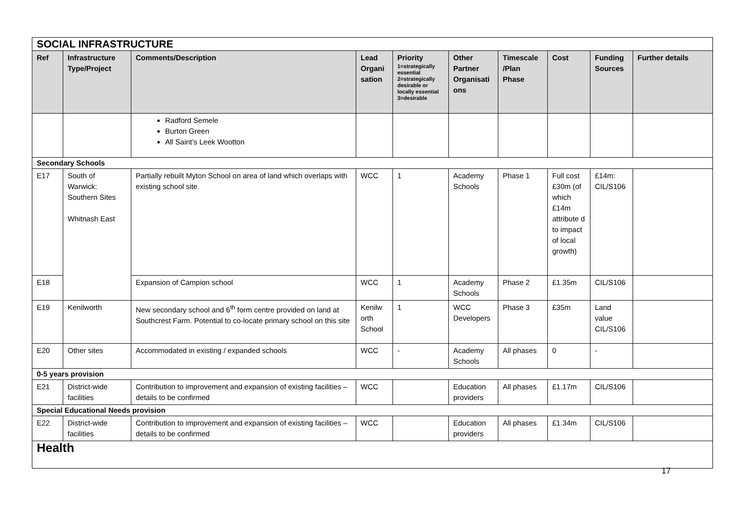| SOCIAL INFRASTRUCTURE | | | | | | | | | |
| Ref | Infrastructure Type/Project | Comments/Description | Lead Organi sation | Priority 1=strategically essential 2=strategically desirable or locally essential 3=desirable | Other Partner Organisati ons | Timescale /Plan Phase | Cost | Funding Sources | Further details |
| | | Radford Semele Burton Green All Saint’s Leek Wootton | | | | | | | |
| Secondary Schools | | | | | | | | | |
| E17 | South of Warwick: Southern Sites Whitnash East | Partially rebuilt Myton School on area of land which overlaps with existing school site. | WCC | 1 | Academy Schools | Phase 1 | Full cost £30m (of which £14m attribute d to impact of local growth) | £14m: CIL/S106 | |
| E18 | | Expansion of Campion school | WCC | 1 | Academy Schools | Phase 2 | £1.35m | CIL/S106 | |
| E19 | Kenilworth | New secondary school and 6<sup>th</sup> form centre provided on land at Southcrest Farm. Potential to co-locate primary school on this site | Kenilw orth School | 1 | WCC Developers | Phase 3 | £35m | Land value CIL/S106 | |
| E20 | Other sites | Accommodated in existing / expanded schools | WCC | - | Academy Schools | All phases | 0 | - | |
| 0-5 years provision | | | | | | | | | |
| E21 | District-wide facilities | Contribution to improvement and expansion of existing facilities – details to be confirmed | WCC | | Education providers | All phases | £1.17m | CIL/S106 | |
| Special Educational Needs provision | | | | | | | | | |
| E22 | District-wide facilities | Contribution to improvement and expansion of existing facilities – details to be confirmed | WCC | | Education providers | All phases | £1.34m | CIL/S106 | |
| Health | | | | | | | | | |
17